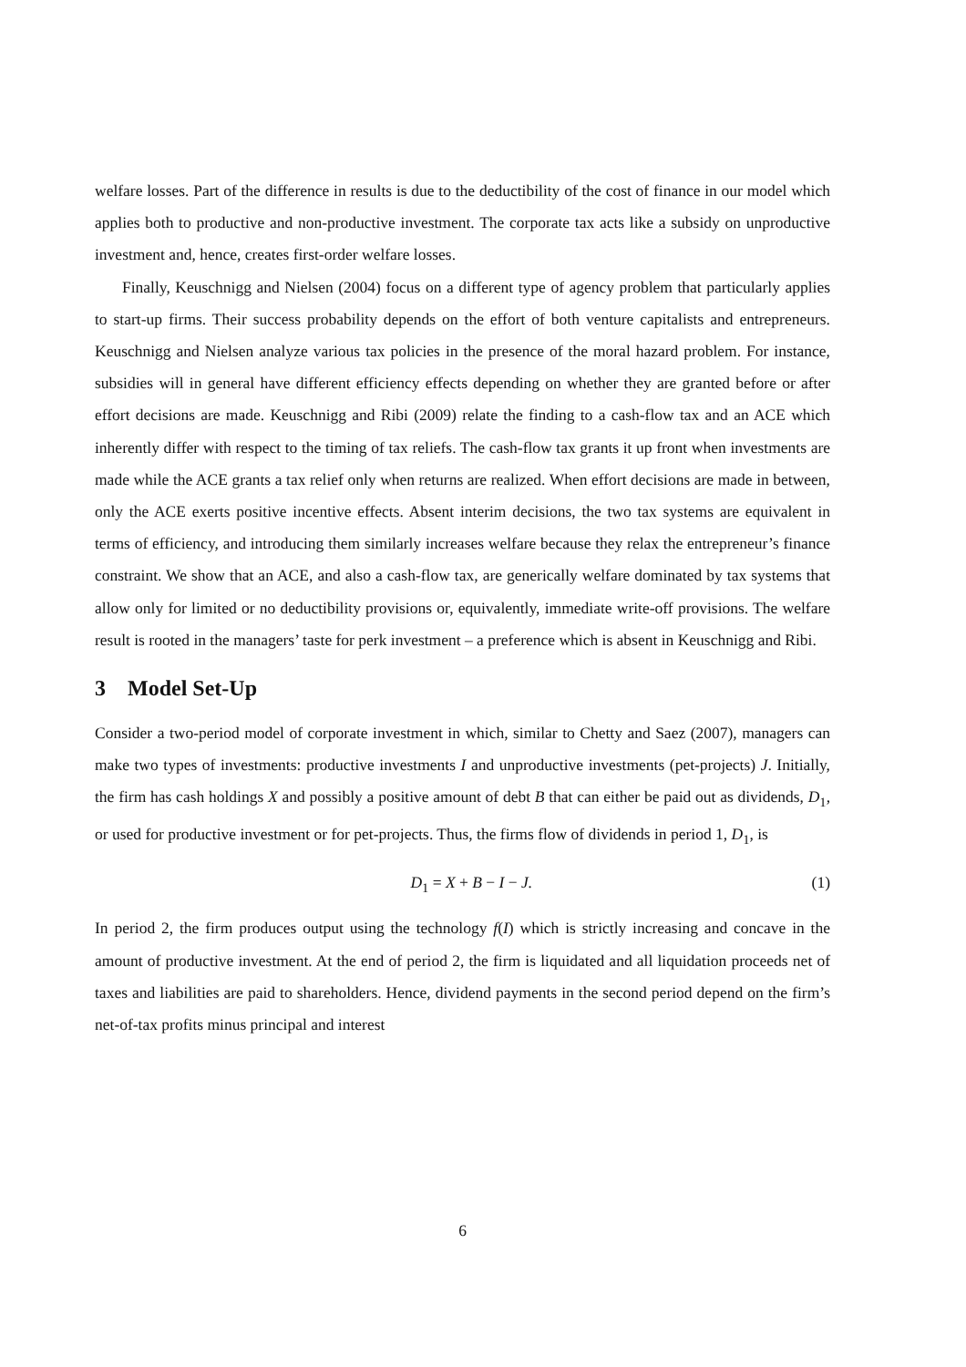welfare losses. Part of the difference in results is due to the deductibility of the cost of finance in our model which applies both to productive and non-productive investment. The corporate tax acts like a subsidy on unproductive investment and, hence, creates first-order welfare losses.
Finally, Keuschnigg and Nielsen (2004) focus on a different type of agency problem that particularly applies to start-up firms. Their success probability depends on the effort of both venture capitalists and entrepreneurs. Keuschnigg and Nielsen analyze various tax policies in the presence of the moral hazard problem. For instance, subsidies will in general have different efficiency effects depending on whether they are granted before or after effort decisions are made. Keuschnigg and Ribi (2009) relate the finding to a cash-flow tax and an ACE which inherently differ with respect to the timing of tax reliefs. The cash-flow tax grants it up front when investments are made while the ACE grants a tax relief only when returns are realized. When effort decisions are made in between, only the ACE exerts positive incentive effects. Absent interim decisions, the two tax systems are equivalent in terms of efficiency, and introducing them similarly increases welfare because they relax the entrepreneur’s finance constraint. We show that an ACE, and also a cash-flow tax, are generically welfare dominated by tax systems that allow only for limited or no deductibility provisions or, equivalently, immediate write-off provisions. The welfare result is rooted in the managers’ taste for perk investment – a preference which is absent in Keuschnigg and Ribi.
3 Model Set-Up
Consider a two-period model of corporate investment in which, similar to Chetty and Saez (2007), managers can make two types of investments: productive investments I and unproductive investments (pet-projects) J. Initially, the firm has cash holdings X and possibly a positive amount of debt B that can either be paid out as dividends, D<sub>1</sub>, or used for productive investment or for pet-projects. Thus, the firms flow of dividends in period 1, D<sub>1</sub>, is
D<sub>1</sub> = X + B − I − J. (1)
In period 2, the firm produces output using the technology f(I) which is strictly increasing and concave in the amount of productive investment. At the end of period 2, the firm is liquidated and all liquidation proceeds net of taxes and liabilities are paid to shareholders. Hence, dividend payments in the second period depend on the firm’s net-of-tax profits minus principal and interest
6